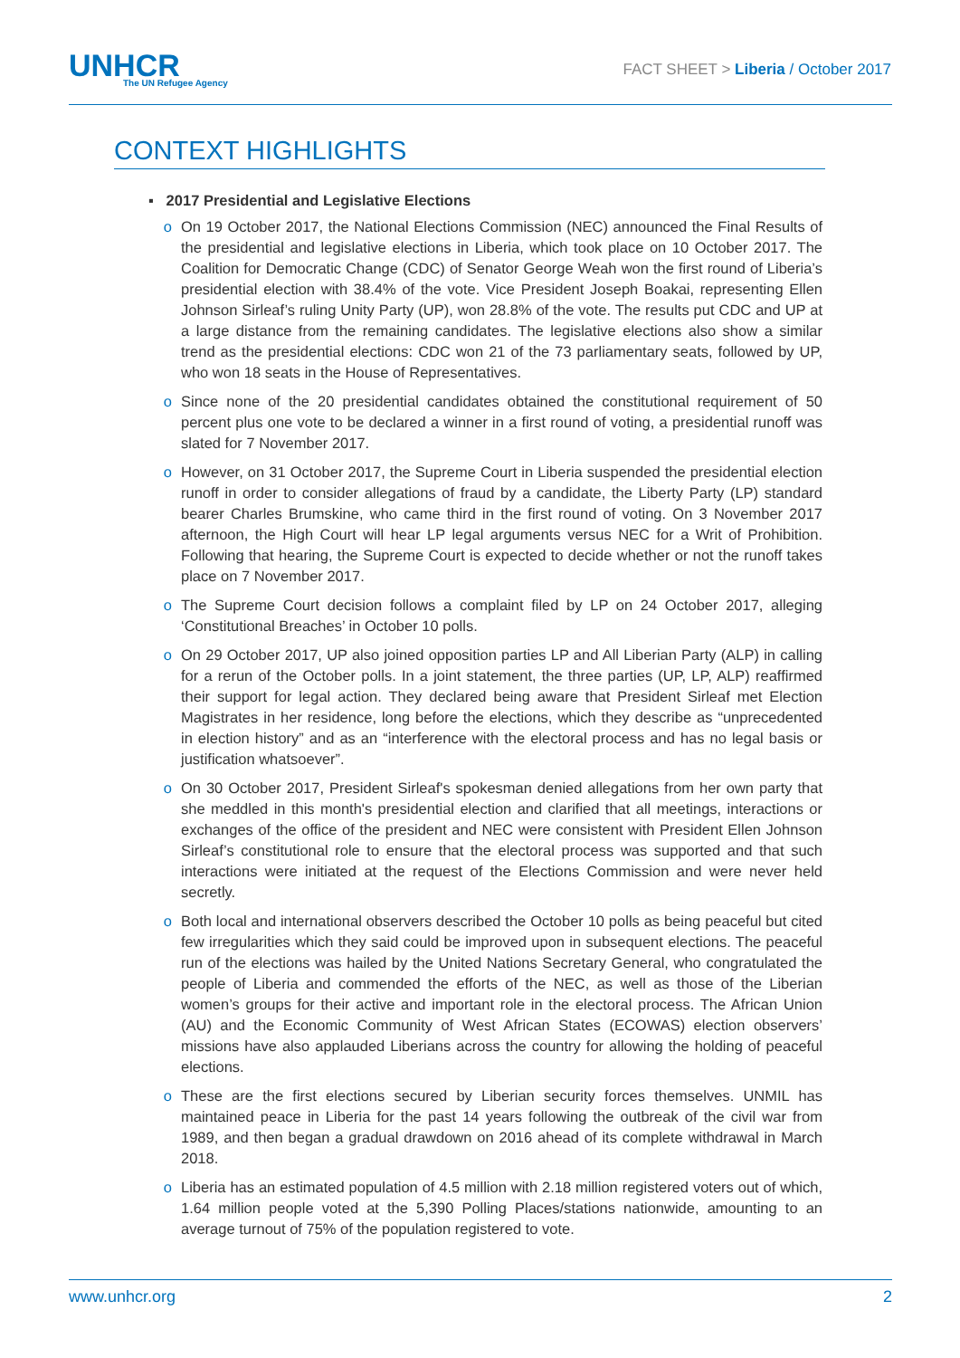UNHCR
The UN Refugee Agency
FACT SHEET > Liberia / October 2017
CONTEXT HIGHLIGHTS
▪ 2017 Presidential and Legislative Elections
o On 19 October 2017, the National Elections Commission (NEC) announced the Final Results of the presidential and legislative elections in Liberia, which took place on 10 October 2017. The Coalition for Democratic Change (CDC) of Senator George Weah won the first round of Liberia’s presidential election with 38.4% of the vote. Vice President Joseph Boakai, representing Ellen Johnson Sirleaf’s ruling Unity Party (UP), won 28.8% of the vote. The results put CDC and UP at a large distance from the remaining candidates. The legislative elections also show a similar trend as the presidential elections: CDC won 21 of the 73 parliamentary seats, followed by UP, who won 18 seats in the House of Representatives.
o Since none of the 20 presidential candidates obtained the constitutional requirement of 50 percent plus one vote to be declared a winner in a first round of voting, a presidential runoff was slated for 7 November 2017.
o However, on 31 October 2017, the Supreme Court in Liberia suspended the presidential election runoff in order to consider allegations of fraud by a candidate, the Liberty Party (LP) standard bearer Charles Brumskine, who came third in the first round of voting. On 3 November 2017 afternoon, the High Court will hear LP legal arguments versus NEC for a Writ of Prohibition. Following that hearing, the Supreme Court is expected to decide whether or not the runoff takes place on 7 November 2017.
o The Supreme Court decision follows a complaint filed by LP on 24 October 2017, alleging ‘Constitutional Breaches’ in October 10 polls.
o On 29 October 2017, UP also joined opposition parties LP and All Liberian Party (ALP) in calling for a rerun of the October polls. In a joint statement, the three parties (UP, LP, ALP) reaffirmed their support for legal action. They declared being aware that President Sirleaf met Election Magistrates in her residence, long before the elections, which they describe as “unprecedented in election history” and as an “interference with the electoral process and has no legal basis or justification whatsoever”.
o On 30 October 2017, President Sirleaf's spokesman denied allegations from her own party that she meddled in this month's presidential election and clarified that all meetings, interactions or exchanges of the office of the president and NEC were consistent with President Ellen Johnson Sirleaf’s constitutional role to ensure that the electoral process was supported and that such interactions were initiated at the request of the Elections Commission and were never held secretly.
o Both local and international observers described the October 10 polls as being peaceful but cited few irregularities which they said could be improved upon in subsequent elections. The peaceful run of the elections was hailed by the United Nations Secretary General, who congratulated the people of Liberia and commended the efforts of the NEC, as well as those of the Liberian women’s groups for their active and important role in the electoral process. The African Union (AU) and the Economic Community of West African States (ECOWAS) election observers’ missions have also applauded Liberians across the country for allowing the holding of peaceful elections.
o These are the first elections secured by Liberian security forces themselves. UNMIL has maintained peace in Liberia for the past 14 years following the outbreak of the civil war from 1989, and then began a gradual drawdown on 2016 ahead of its complete withdrawal in March 2018.
o Liberia has an estimated population of 4.5 million with 2.18 million registered voters out of which, 1.64 million people voted at the 5,390 Polling Places/stations nationwide, amounting to an average turnout of 75% of the population registered to vote.
www.unhcr.org 2